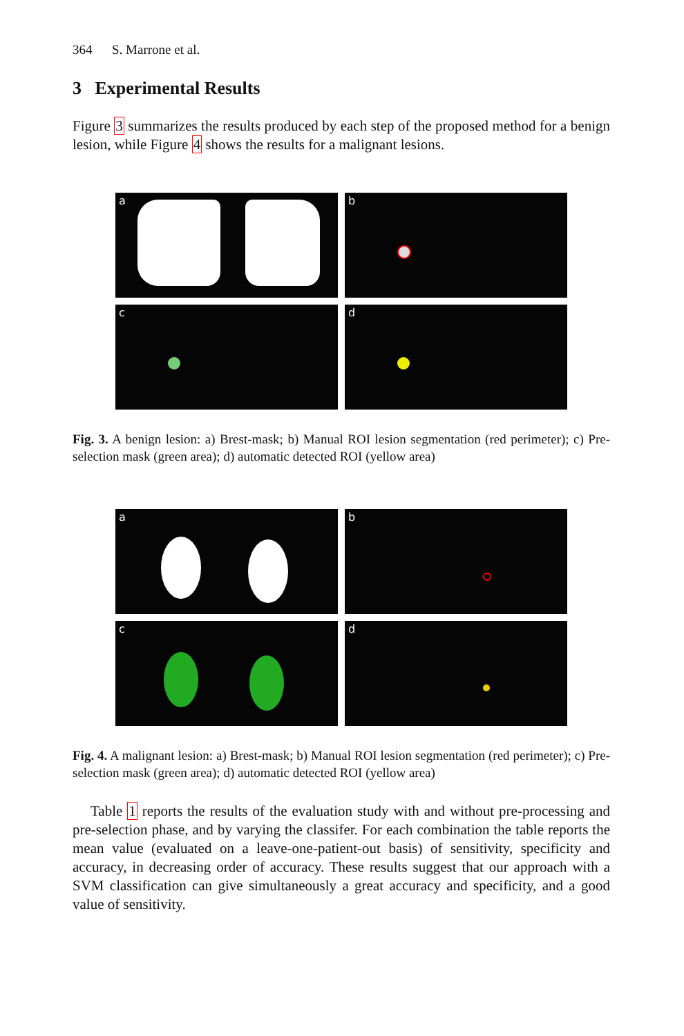364 S. Marrone et al.
3 Experimental Results
Figure 3 summarizes the results produced by each step of the proposed method for a benign lesion, while Figure 4 shows the results for a malignant lesions.
a
b
c
d
Fig. 3. A benign lesion: a) Brest-mask; b) Manual ROI lesion segmentation (red perimeter); c) Pre-selection mask (green area); d) automatic detected ROI (yellow area)
a
b
c
d
Fig. 4. A malignant lesion: a) Brest-mask; b) Manual ROI lesion segmentation (red perimeter); c) Pre-selection mask (green area); d) automatic detected ROI (yellow area)
Table 1 reports the results of the evaluation study with and without pre-processing and pre-selection phase, and by varying the classifer. For each combination the table reports the mean value (evaluated on a leave-one-patient-out basis) of sensitivity, specificity and accuracy, in decreasing order of accuracy. These results suggest that our approach with a SVM classification can give simultaneously a great accuracy and specificity, and a good value of sensitivity.